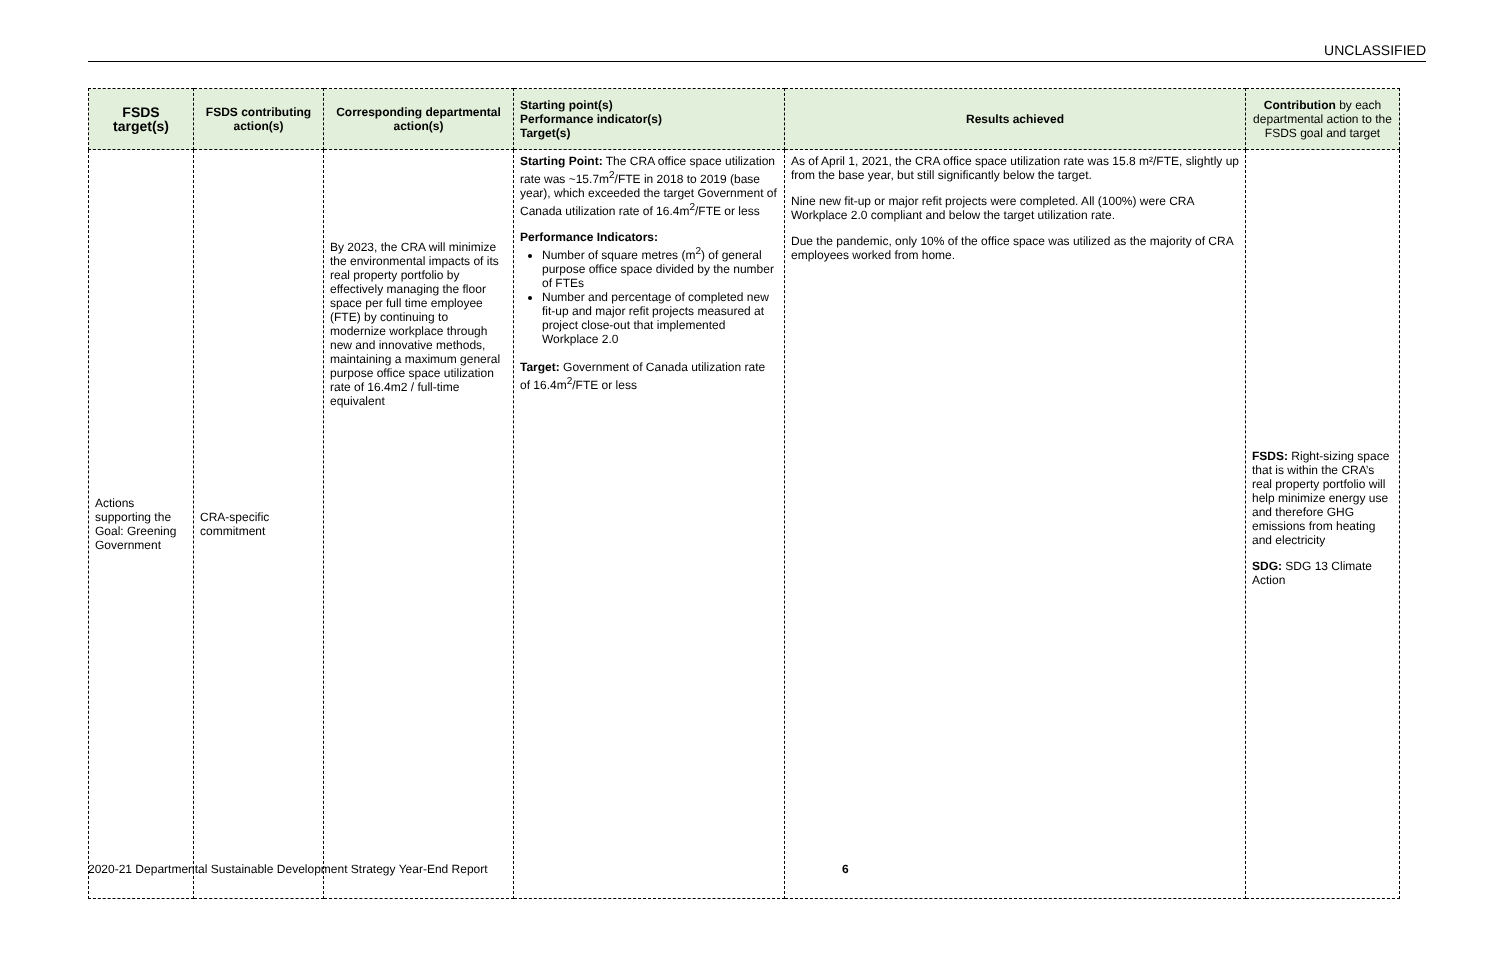UNCLASSIFIED
| FSDS target(s) | FSDS contributing action(s) | Corresponding departmental action(s) | Starting point(s) Performance indicator(s) Target(s) | Results achieved | Contribution by each departmental action to the FSDS goal and target |
| --- | --- | --- | --- | --- | --- |
| Actions supporting the Goal: Greening Government | CRA-specific commitment | By 2023, the CRA will minimize the environmental impacts of its real property portfolio by effectively managing the floor space per full time employee (FTE) by continuing to modernize workplace through new and innovative methods, maintaining a maximum general purpose office space utilization rate of 16.4m2 / full-time equivalent | Starting Point: The CRA office space utilization rate was ~15.7m<sup>2</sup>/FTE in 2018 to 2019 (base year), which exceeded the target Government of Canada utilization rate of 16.4m<sup>2</sup>/FTE or less Performance Indicators: Number of square metres (m<sup>2</sup>) of general purpose office space divided by the number of FTEs Number and percentage of completed new fit-up and major refit projects measured at project close-out that implemented Workplace 2.0 Target: Government of Canada utilization rate of 16.4m<sup>2</sup>/FTE or less | As of April 1, 2021, the CRA office space utilization rate was 15.8 m²/FTE, slightly up from the base year, but still significantly below the target. Nine new fit-up or major refit projects were completed. All (100%) were CRA Workplace 2.0 compliant and below the target utilization rate. Due the pandemic, only 10% of the office space was utilized as the majority of CRA employees worked from home. | FSDS: Right-sizing space that is within the CRA’s real property portfolio will help minimize energy use and therefore GHG emissions from heating and electricity SDG: SDG 13 Climate Action |
2020-21 Departmental Sustainable Development Strategy Year-End Report
6